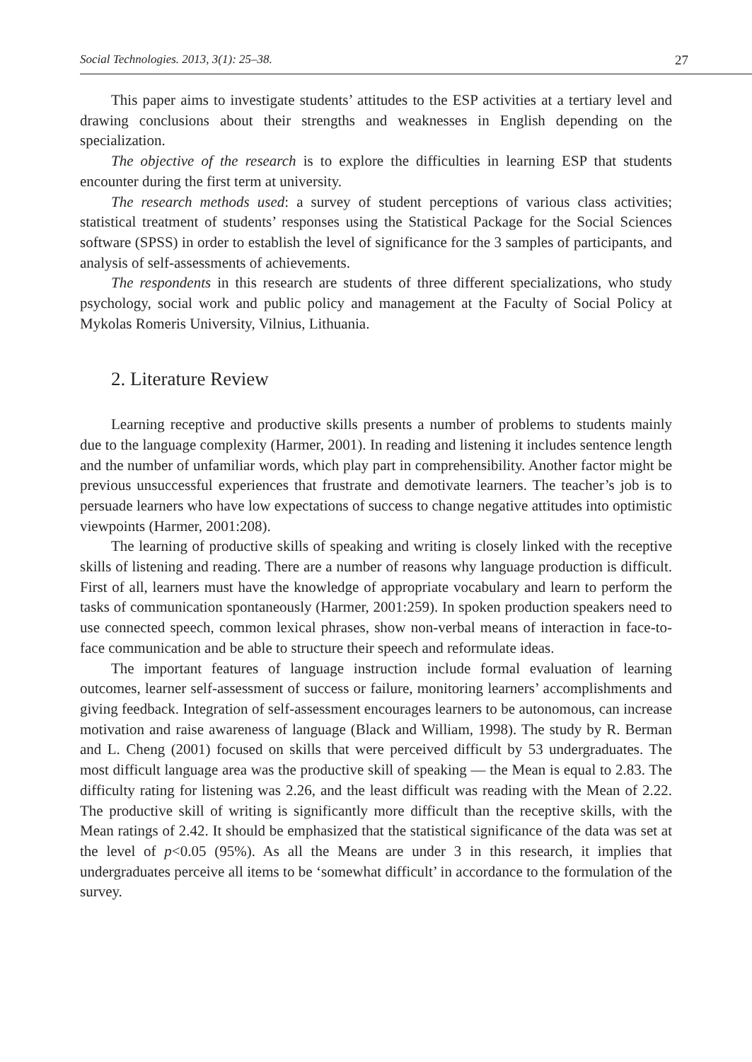Social Technologies. 2013, 3(1): 25–38. 27
This paper aims to investigate students’ attitudes to the ESP activities at a tertiary level and drawing conclusions about their strengths and weaknesses in English depending on the specialization.
The objective of the research is to explore the difficulties in learning ESP that students encounter during the first term at university.
The research methods used: a survey of student perceptions of various class activities; statistical treatment of students’ responses using the Statistical Package for the Social Sciences software (SPSS) in order to establish the level of significance for the 3 samples of participants, and analysis of self-assessments of achievements.
The respondents in this research are students of three different specializations, who study psychology, social work and public policy and management at the Faculty of Social Policy at Mykolas Romeris University, Vilnius, Lithuania.
2. Literature Review
Learning receptive and productive skills presents a number of problems to students mainly due to the language complexity (Harmer, 2001). In reading and listening it includes sentence length and the number of unfamiliar words, which play part in comprehensibility. Another factor might be previous unsuccessful experiences that frustrate and demotivate learners. The teacher’s job is to persuade learners who have low expectations of success to change negative attitudes into optimistic viewpoints (Harmer, 2001:208).
The learning of productive skills of speaking and writing is closely linked with the receptive skills of listening and reading. There are a number of reasons why language production is difficult. First of all, learners must have the knowledge of appropriate vocabulary and learn to perform the tasks of communication spontaneously (Harmer, 2001:259). In spoken production speakers need to use connected speech, common lexical phrases, show non-verbal means of interaction in face-to-face communication and be able to structure their speech and reformulate ideas.
The important features of language instruction include formal evaluation of learning outcomes, learner self-assessment of success or failure, monitoring learners’ accomplishments and giving feedback. Integration of self-assessment encourages learners to be autonomous, can increase motivation and raise awareness of language (Black and William, 1998). The study by R. Berman and L. Cheng (2001) focused on skills that were perceived difficult by 53 undergraduates. The most difficult language area was the productive skill of speaking — the Mean is equal to 2.83. The difficulty rating for listening was 2.26, and the least difficult was reading with the Mean of 2.22. The productive skill of writing is significantly more difficult than the receptive skills, with the Mean ratings of 2.42. It should be emphasized that the statistical significance of the data was set at the level of p<0.05 (95%). As all the Means are under 3 in this research, it implies that undergraduates perceive all items to be ‘somewhat difficult’ in accordance to the formulation of the survey.